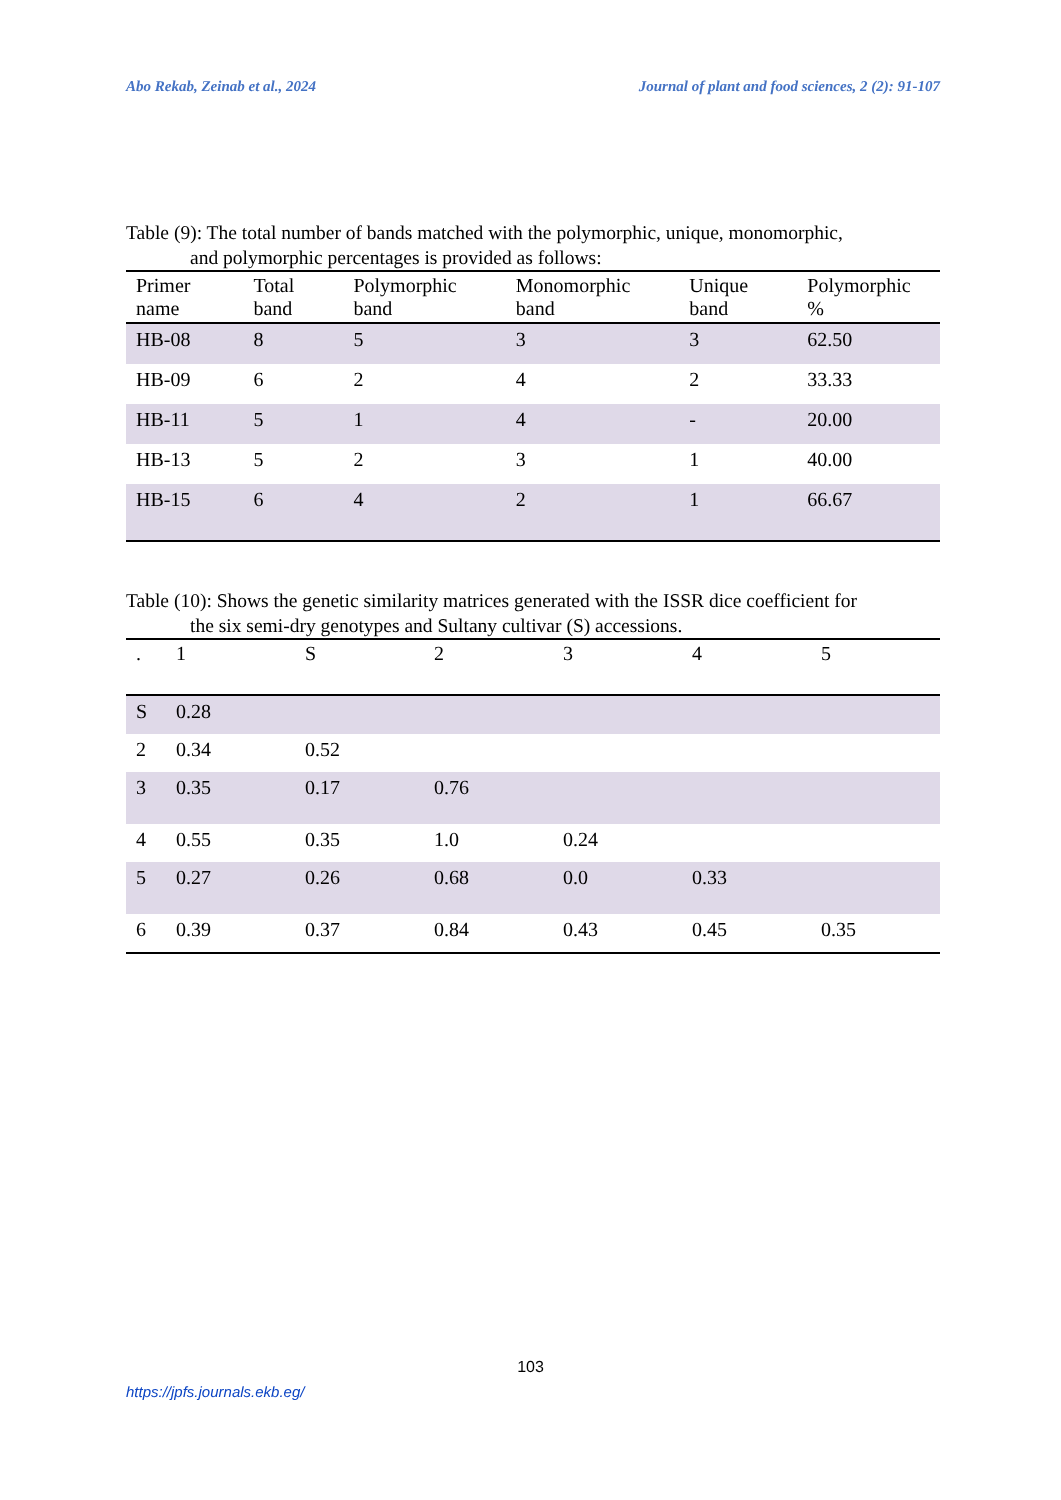Abo Rekab, Zeinab et al., 2024 Journal of plant and food sciences, 2 (2): 91-107
Table (9): The total number of bands matched with the polymorphic, unique, monomorphic,
and polymorphic percentages is provided as follows:
| Primer name | Total band | Polymorphic band | Monomorphic band | Unique band | Polymorphic % |
| --- | --- | --- | --- | --- | --- |
| HB-08 | 8 | 5 | 3 | 3 | 62.50 |
| HB-09 | 6 | 2 | 4 | 2 | 33.33 |
| HB-11 | 5 | 1 | 4 | - | 20.00 |
| HB-13 | 5 | 2 | 3 | 1 | 40.00 |
| HB-15 | 6 | 4 | 2 | 1 | 66.67 |
Table (10): Shows the genetic similarity matrices generated with the ISSR dice coefficient for
the six semi-dry genotypes and Sultany cultivar (S) accessions.
| . | 1 | S | 2 | 3 | 4 | 5 |
| --- | --- | --- | --- | --- | --- | --- |
| S | 0.28 | | | | | |
| 2 | 0.34 | 0.52 | | | | |
| 3 | 0.35 | 0.17 | 0.76 | | | |
| 4 | 0.55 | 0.35 | 1.0 | 0.24 | | |
| 5 | 0.27 | 0.26 | 0.68 | 0.0 | 0.33 | |
| 6 | 0.39 | 0.37 | 0.84 | 0.43 | 0.45 | 0.35 |
103
https://jpfs.journals.ekb.eg/